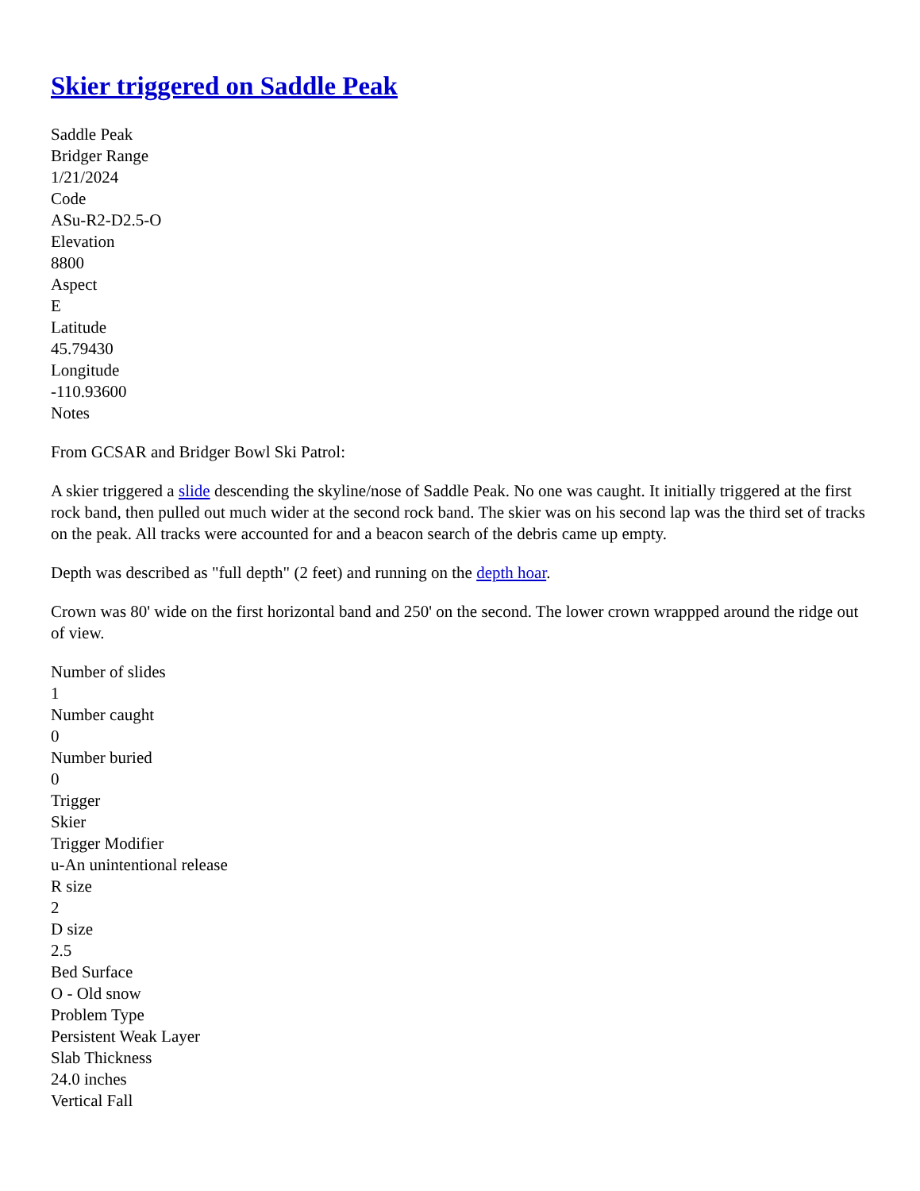Skier triggered on Saddle Peak
Saddle Peak
Bridger Range
1/21/2024
Code
ASu-R2-D2.5-O
Elevation
8800
Aspect
E
Latitude
45.79430
Longitude
-110.93600
Notes
From GCSAR and Bridger Bowl Ski Patrol:
A skier triggered a slide descending the skyline/nose of Saddle Peak. No one was caught. It initially triggered at the first rock band, then pulled out much wider at the second rock band. The skier was on his second lap was the third set of tracks on the peak. All tracks were accounted for and a beacon search of the debris came up empty.
Depth was described as "full depth" (2 feet) and running on the depth hoar.
Crown was 80' wide on the first horizontal band and 250' on the second. The lower crown wrappped around the ridge out of view.
Number of slides
1
Number caught
0
Number buried
0
Trigger
Skier
Trigger Modifier
u-An unintentional release
R size
2
D size
2.5
Bed Surface
O - Old snow
Problem Type
Persistent Weak Layer
Slab Thickness
24.0 inches
Vertical Fall